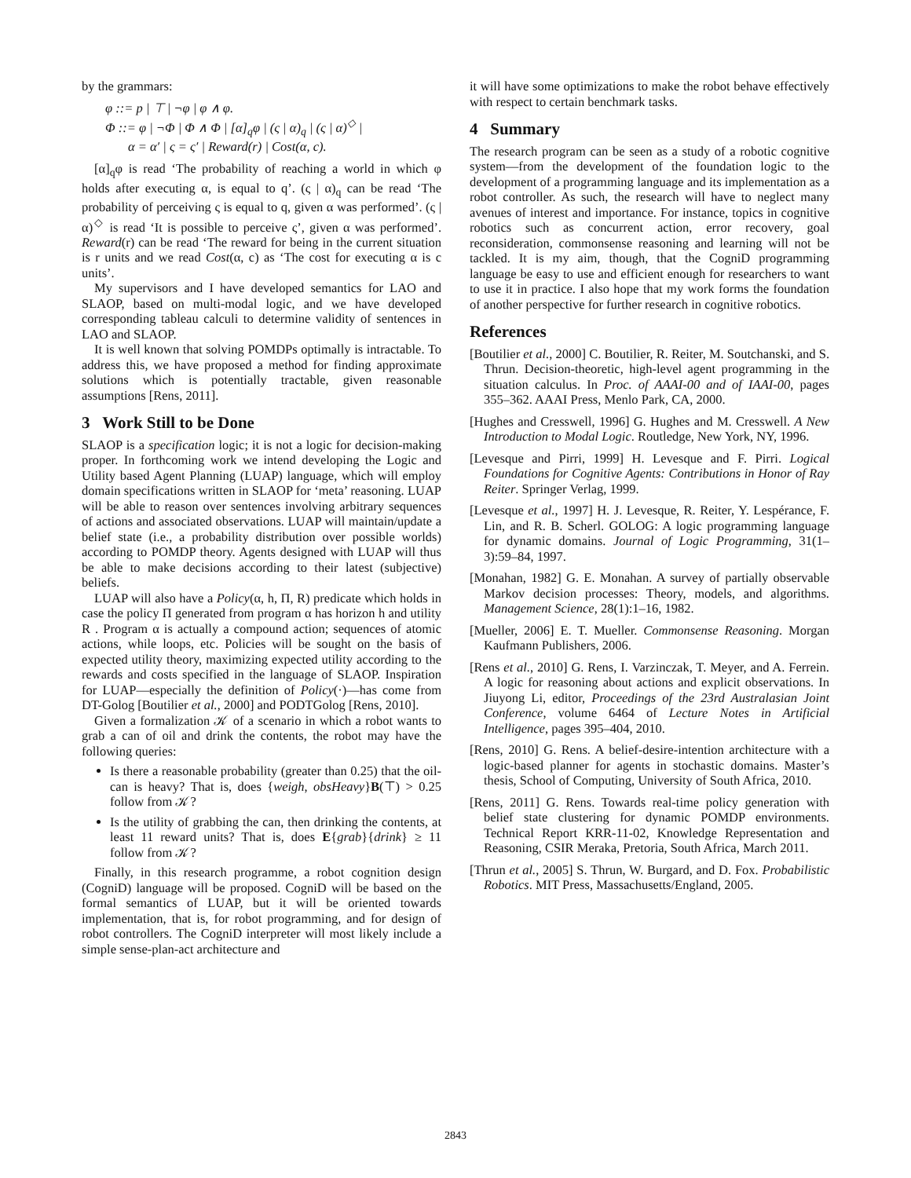by the grammars:
φ ::= p | ⊤ | ¬φ | φ ∧ φ.
Φ ::= φ | ¬Φ | Φ ∧ Φ | [α]<sub>q</sub>φ | (ς | α)<sub>q</sub> | (ς | α)<sup>◇</sup> |
α = α′ | ς = ς′ | Reward(r) | Cost(α, c).
[α]<sub>q</sub>φ is read ‘The probability of reaching a world in which φ holds after executing α, is equal to q’. (ς | α)<sub>q</sub> can be read ‘The probability of perceiving ς is equal to q, given α was performed’. (ς | α)<sup>◇</sup> is read ‘It is possible to perceive ς’, given α was performed’. Reward(r) can be read ‘The reward for being in the current situation is r units and we read Cost(α, c) as ‘The cost for executing α is c units’.
My supervisors and I have developed semantics for LAO and SLAOP, based on multi-modal logic, and we have developed corresponding tableau calculi to determine validity of sentences in LAO and SLAOP.
It is well known that solving POMDPs optimally is intractable. To address this, we have proposed a method for finding approximate solutions which is potentially tractable, given reasonable assumptions [Rens, 2011].
3 Work Still to be Done
SLAOP is a specification logic; it is not a logic for decision-making proper. In forthcoming work we intend developing the Logic and Utility based Agent Planning (LUAP) language, which will employ domain specifications written in SLAOP for ‘meta’ reasoning. LUAP will be able to reason over sentences involving arbitrary sequences of actions and associated observations. LUAP will maintain/update a belief state (i.e., a probability distribution over possible worlds) according to POMDP theory. Agents designed with LUAP will thus be able to make decisions according to their latest (subjective) beliefs.
LUAP will also have a Policy(α, h, Π, R) predicate which holds in case the policy Π generated from program α has horizon h and utility R . Program α is actually a compound action; sequences of atomic actions, while loops, etc. Policies will be sought on the basis of expected utility theory, maximizing expected utility according to the rewards and costs specified in the language of SLAOP. Inspiration for LUAP—especially the definition of Policy(·)—has come from DT-Golog [Boutilier et al., 2000] and PODTGolog [Rens, 2010].
Given a formalization 𝒦 of a scenario in which a robot wants to grab a can of oil and drink the contents, the robot may have the following queries:
Is there a reasonable probability (greater than 0.25) that the oil-can is heavy? That is, does {weigh, obsHeavy}B(⊤) > 0.25 follow from 𝒦?
Is the utility of grabbing the can, then drinking the contents, at least 11 reward units? That is, does E{grab}{drink} ≥ 11 follow from 𝒦?
Finally, in this research programme, a robot cognition design (CogniD) language will be proposed. CogniD will be based on the formal semantics of LUAP, but it will be oriented towards implementation, that is, for robot programming, and for design of robot controllers. The CogniD interpreter will most likely include a simple sense-plan-act architecture and
it will have some optimizations to make the robot behave effectively with respect to certain benchmark tasks.
4 Summary
The research program can be seen as a study of a robotic cognitive system—from the development of the foundation logic to the development of a programming language and its implementation as a robot controller. As such, the research will have to neglect many avenues of interest and importance. For instance, topics in cognitive robotics such as concurrent action, error recovery, goal reconsideration, commonsense reasoning and learning will not be tackled. It is my aim, though, that the CogniD programming language be easy to use and efficient enough for researchers to want to use it in practice. I also hope that my work forms the foundation of another perspective for further research in cognitive robotics.
References
[Boutilier et al., 2000] C. Boutilier, R. Reiter, M. Soutchanski, and S. Thrun. Decision-theoretic, high-level agent programming in the situation calculus. In Proc. of AAAI-00 and of IAAI-00, pages 355–362. AAAI Press, Menlo Park, CA, 2000.
[Hughes and Cresswell, 1996] G. Hughes and M. Cresswell. A New Introduction to Modal Logic. Routledge, New York, NY, 1996.
[Levesque and Pirri, 1999] H. Levesque and F. Pirri. Logical Foundations for Cognitive Agents: Contributions in Honor of Ray Reiter. Springer Verlag, 1999.
[Levesque et al., 1997] H. J. Levesque, R. Reiter, Y. Lespérance, F. Lin, and R. B. Scherl. GOLOG: A logic programming language for dynamic domains. Journal of Logic Programming, 31(1–3):59–84, 1997.
[Monahan, 1982] G. E. Monahan. A survey of partially observable Markov decision processes: Theory, models, and algorithms. Management Science, 28(1):1–16, 1982.
[Mueller, 2006] E. T. Mueller. Commonsense Reasoning. Morgan Kaufmann Publishers, 2006.
[Rens et al., 2010] G. Rens, I. Varzinczak, T. Meyer, and A. Ferrein. A logic for reasoning about actions and explicit observations. In Jiuyong Li, editor, Proceedings of the 23rd Australasian Joint Conference, volume 6464 of Lecture Notes in Artificial Intelligence, pages 395–404, 2010.
[Rens, 2010] G. Rens. A belief-desire-intention architecture with a logic-based planner for agents in stochastic domains. Master’s thesis, School of Computing, University of South Africa, 2010.
[Rens, 2011] G. Rens. Towards real-time policy generation with belief state clustering for dynamic POMDP environments. Technical Report KRR-11-02, Knowledge Representation and Reasoning, CSIR Meraka, Pretoria, South Africa, March 2011.
[Thrun et al., 2005] S. Thrun, W. Burgard, and D. Fox. Probabilistic Robotics. MIT Press, Massachusetts/England, 2005.
2843